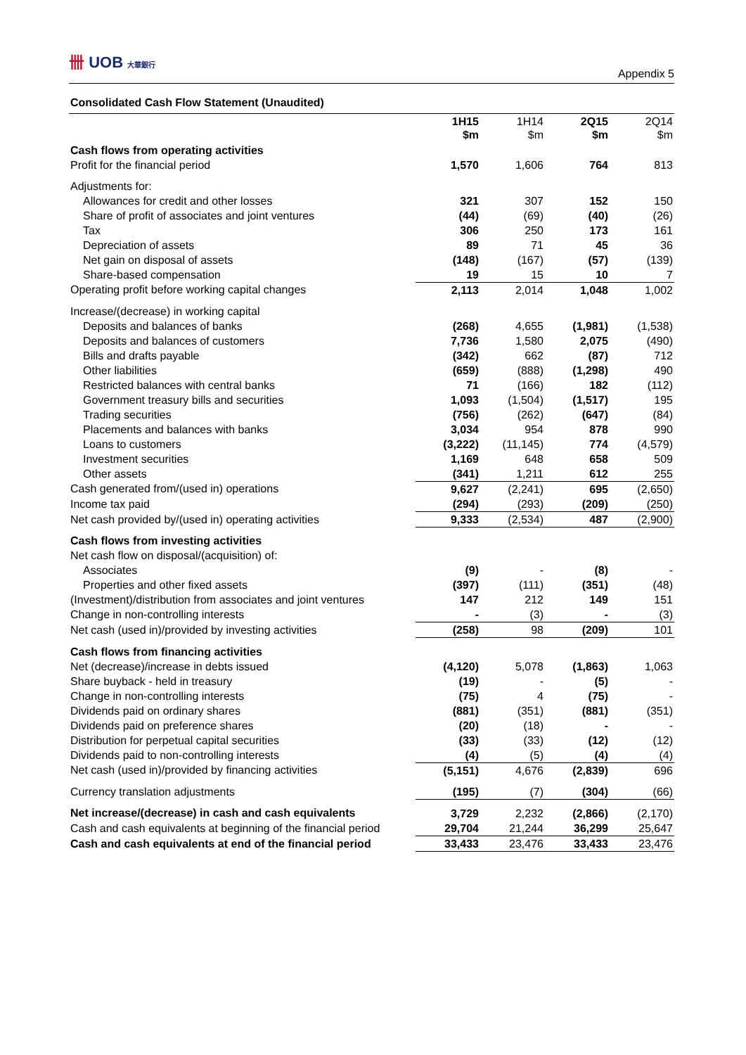卌 UOB 大華銀行
Appendix 5
Consolidated Cash Flow Statement (Unaudited)
| | 1H15 $m | 1H14 $m | 2Q15 $m | 2Q14 $m |
| --- | --- | --- | --- | --- |
| Cash flows from operating activities | | | | |
| Profit for the financial period | 1,570 | 1,606 | 764 | 813 |
| Adjustments for: | | | | |
| Allowances for credit and other losses | 321 | 307 | 152 | 150 |
| Share of profit of associates and joint ventures | (44) | (69) | (40) | (26) |
| Tax | 306 | 250 | 173 | 161 |
| Depreciation of assets | 89 | 71 | 45 | 36 |
| Net gain on disposal of assets | (148) | (167) | (57) | (139) |
| Share-based compensation | 19 | 15 | 10 | 7 |
| Operating profit before working capital changes | 2,113 | 2,014 | 1,048 | 1,002 |
| Increase/(decrease) in working capital | | | | |
| Deposits and balances of banks | (268) | 4,655 | (1,981) | (1,538) |
| Deposits and balances of customers | 7,736 | 1,580 | 2,075 | (490) |
| Bills and drafts payable | (342) | 662 | (87) | 712 |
| Other liabilities | (659) | (888) | (1,298) | 490 |
| Restricted balances with central banks | 71 | (166) | 182 | (112) |
| Government treasury bills and securities | 1,093 | (1,504) | (1,517) | 195 |
| Trading securities | (756) | (262) | (647) | (84) |
| Placements and balances with banks | 3,034 | 954 | 878 | 990 |
| Loans to customers | (3,222) | (11,145) | 774 | (4,579) |
| Investment securities | 1,169 | 648 | 658 | 509 |
| Other assets | (341) | 1,211 | 612 | 255 |
| Cash generated from/(used in) operations | 9,627 | (2,241) | 695 | (2,650) |
| Income tax paid | (294) | (293) | (209) | (250) |
| Net cash provided by/(used in) operating activities | 9,333 | (2,534) | 487 | (2,900) |
| Cash flows from investing activities | | | | |
| Net cash flow on disposal/(acquisition) of: | | | | |
| Associates | (9) | - | (8) | - |
| Properties and other fixed assets | (397) | (111) | (351) | (48) |
| (Investment)/distribution from associates and joint ventures | 147 | 212 | 149 | 151 |
| Change in non-controlling interests | - | (3) | - | (3) |
| Net cash (used in)/provided by investing activities | (258) | 98 | (209) | 101 |
| Cash flows from financing activities | | | | |
| Net (decrease)/increase in debts issued | (4,120) | 5,078 | (1,863) | 1,063 |
| Share buyback - held in treasury | (19) | - | (5) | - |
| Change in non-controlling interests | (75) | 4 | (75) | - |
| Dividends paid on ordinary shares | (881) | (351) | (881) | (351) |
| Dividends paid on preference shares | (20) | (18) | - | - |
| Distribution for perpetual capital securities | (33) | (33) | (12) | (12) |
| Dividends paid to non-controlling interests | (4) | (5) | (4) | (4) |
| Net cash (used in)/provided by financing activities | (5,151) | 4,676 | (2,839) | 696 |
| Currency translation adjustments | (195) | (7) | (304) | (66) |
| Net increase/(decrease) in cash and cash equivalents | 3,729 | 2,232 | (2,866) | (2,170) |
| Cash and cash equivalents at beginning of the financial period | 29,704 | 21,244 | 36,299 | 25,647 |
| Cash and cash equivalents at end of the financial period | 33,433 | 23,476 | 33,433 | 23,476 |